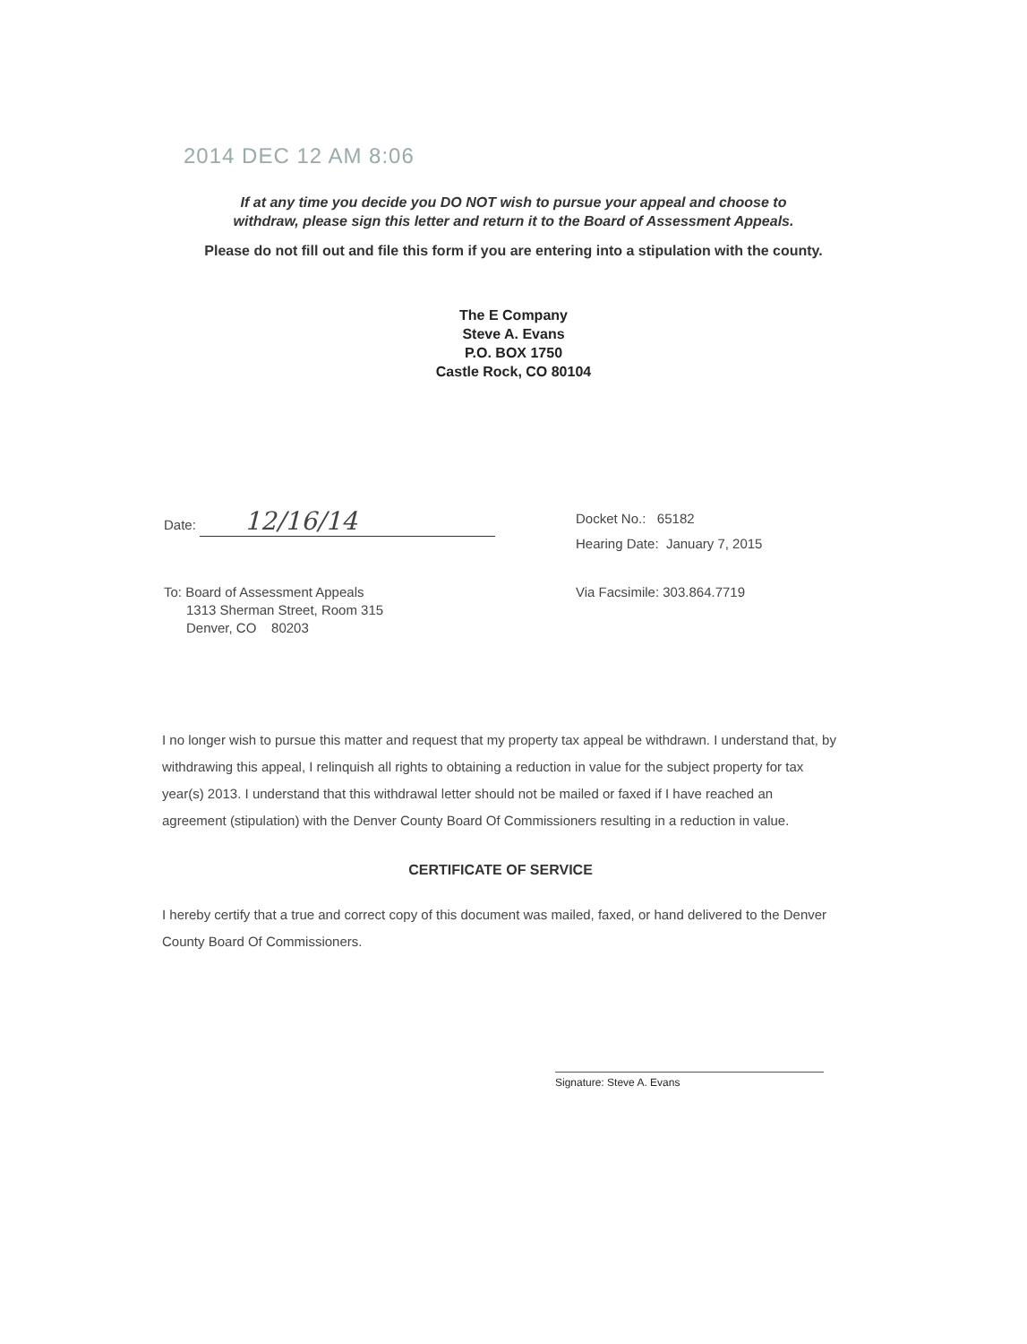2014 DEC 12 AM 8:06
If at any time you decide you DO NOT wish to pursue your appeal and choose to
withdraw, please sign this letter and return it to the Board of Assessment Appeals.
Please do not fill out and file this form if you are entering into a stipulation with the county.
The E Company
Steve A. Evans
P.O. BOX 1750
Castle Rock, CO 80104
Date: 12/16/14
Docket No.: 65182
Hearing Date: January 7, 2015
To: Board of Assessment Appeals
1313 Sherman Street, Room 315
Denver, CO 80203
Via Facsimile: 303.864.7719
I no longer wish to pursue this matter and request that my property tax appeal be withdrawn. I understand that, by withdrawing this appeal, I relinquish all rights to obtaining a reduction in value for the subject property for tax year(s) 2013. I understand that this withdrawal letter should not be mailed or faxed if I have reached an agreement (stipulation) with the Denver County Board Of Commissioners resulting in a reduction in value.
CERTIFICATE OF SERVICE
I hereby certify that a true and correct copy of this document was mailed, faxed, or hand delivered to the Denver County Board Of Commissioners.
Signature: Steve A. Evans